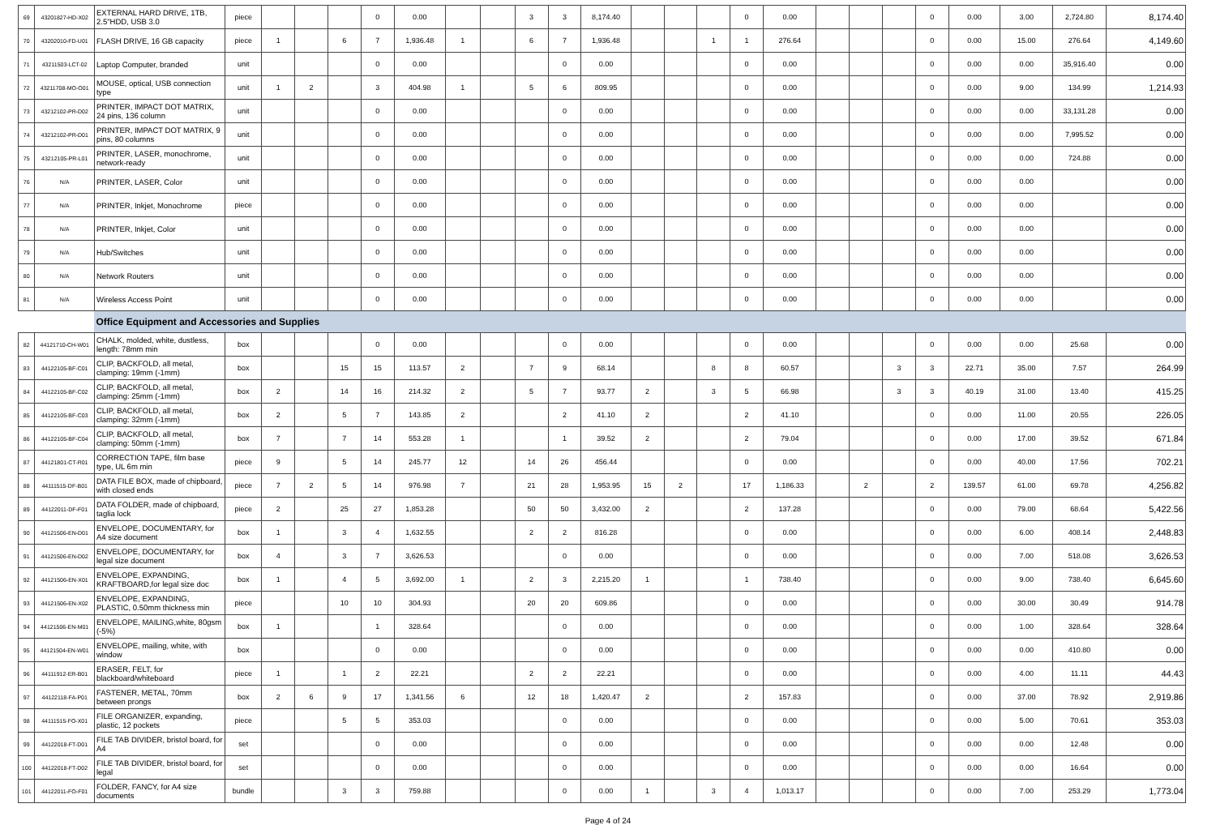| 69 | 43201827-HD-X02 | EXTERNAL HARD DRIVE, 1TB, 2.5"HDD, USB 3.0 | piece | | | | 0 | 0.00 | | | 3 | 3 | 8,174.40 | | | | 0 | 0.00 | | | | 0 | 0.00 | 3.00 | 2,724.80 | 8,174.40 |
| 70 | 43202010-FD-U01 | FLASH DRIVE, 16 GB capacity | piece | 1 | | 6 | 7 | 1,936.48 | 1 | | 6 | 7 | 1,936.48 | | | 1 | 1 | 276.64 | | | | 0 | 0.00 | 15.00 | 276.64 | 4,149.60 |
| 71 | 43211503-LCT-02 | Laptop Computer, branded | unit | | | | 0 | 0.00 | | | | 0 | 0.00 | | | | 0 | 0.00 | | | | 0 | 0.00 | 0.00 | 35,916.40 | 0.00 |
| 72 | 43211708-MO-O01 | MOUSE, optical, USB connection type | unit | 1 | 2 | | 3 | 404.98 | 1 | | 5 | 6 | 809.95 | | | | 0 | 0.00 | | | | 0 | 0.00 | 9.00 | 134.99 | 1,214.93 |
| 73 | 43212102-PR-D02 | PRINTER, IMPACT DOT MATRIX, 24 pins, 136 column | unit | | | | 0 | 0.00 | | | | 0 | 0.00 | | | | 0 | 0.00 | | | | 0 | 0.00 | 0.00 | 33,131.28 | 0.00 |
| 74 | 43212102-PR-D01 | PRINTER, IMPACT DOT MATRIX, 9 pins, 80 columns | unit | | | | 0 | 0.00 | | | | 0 | 0.00 | | | | 0 | 0.00 | | | | 0 | 0.00 | 0.00 | 7,995.52 | 0.00 |
| 75 | 43212105-PR-L01 | PRINTER, LASER, monochrome, network-ready | unit | | | | 0 | 0.00 | | | | 0 | 0.00 | | | | 0 | 0.00 | | | | 0 | 0.00 | 0.00 | 724.88 | 0.00 |
| 76 | N/A | PRINTER, LASER, Color | unit | | | | 0 | 0.00 | | | | 0 | 0.00 | | | | 0 | 0.00 | | | | 0 | 0.00 | 0.00 | | 0.00 |
| 77 | N/A | PRINTER, Inkjet, Monochrome | piece | | | | 0 | 0.00 | | | | 0 | 0.00 | | | | 0 | 0.00 | | | | 0 | 0.00 | 0.00 | | 0.00 |
| 78 | N/A | PRINTER, Inkjet, Color | unit | | | | 0 | 0.00 | | | | 0 | 0.00 | | | | 0 | 0.00 | | | | 0 | 0.00 | 0.00 | | 0.00 |
| 79 | N/A | Hub/Switches | unit | | | | 0 | 0.00 | | | | 0 | 0.00 | | | | 0 | 0.00 | | | | 0 | 0.00 | 0.00 | | 0.00 |
| 80 | N/A | Network Routers | unit | | | | 0 | 0.00 | | | | 0 | 0.00 | | | | 0 | 0.00 | | | | 0 | 0.00 | 0.00 | | 0.00 |
| 81 | N/A | Wireless Access Point | unit | | | | 0 | 0.00 | | | | 0 | 0.00 | | | | 0 | 0.00 | | | | 0 | 0.00 | 0.00 | | 0.00 |
| | | Office Equipment and Accessories and Supplies | | | | | | | | | | | | | | | | | | | | | | | | |
| 82 | 44121710-CH-W01 | CHALK, molded, white, dustless, length: 78mm min | box | | | | 0 | 0.00 | | | | 0 | 0.00 | | | | 0 | 0.00 | | | | 0 | 0.00 | 0.00 | 25.68 | 0.00 |
| 83 | 44122105-BF-C01 | CLIP, BACKFOLD, all metal, clamping: 19mm (-1mm) | box | | | 15 | 15 | 113.57 | 2 | | 7 | 9 | 68.14 | | | 8 | 8 | 60.57 | | | 3 | 3 | 22.71 | 35.00 | 7.57 | 264.99 |
| 84 | 44122105-BF-C02 | CLIP, BACKFOLD, all metal, clamping: 25mm (-1mm) | box | 2 | | 14 | 16 | 214.32 | 2 | | 5 | 7 | 93.77 | 2 | | 3 | 5 | 66.98 | | | 3 | 3 | 40.19 | 31.00 | 13.40 | 415.25 |
| 85 | 44122105-BF-C03 | CLIP, BACKFOLD, all metal, clamping: 32mm (-1mm) | box | 2 | | 5 | 7 | 143.85 | 2 | | | 2 | 41.10 | 2 | | | 2 | 41.10 | | | | 0 | 0.00 | 11.00 | 20.55 | 226.05 |
| 86 | 44122105-BF-C04 | CLIP, BACKFOLD, all metal, clamping: 50mm (-1mm) | box | 7 | | 7 | 14 | 553.28 | 1 | | | 1 | 39.52 | 2 | | | 2 | 79.04 | | | | 0 | 0.00 | 17.00 | 39.52 | 671.84 |
| 87 | 44121801-CT-R01 | CORRECTION TAPE, film base type, UL 6m min | piece | 9 | | 5 | 14 | 245.77 | 12 | | 14 | 26 | 456.44 | | | | 0 | 0.00 | | | | 0 | 0.00 | 40.00 | 17.56 | 702.21 |
| 88 | 44111515-DF-B01 | DATA FILE BOX, made of chipboard, with closed ends | piece | 7 | 2 | 5 | 14 | 976.98 | 7 | | 21 | 28 | 1,953.95 | 15 | 2 | | 17 | 1,186.33 | | 2 | | 2 | 139.57 | 61.00 | 69.78 | 4,256.82 |
| 89 | 44122011-DF-F01 | DATA FOLDER, made of chipboard, taglia lock | piece | 2 | | 25 | 27 | 1,853.28 | | | 50 | 50 | 3,432.00 | 2 | | | 2 | 137.28 | | | | 0 | 0.00 | 79.00 | 68.64 | 5,422.56 |
| 90 | 44121506-EN-D01 | ENVELOPE, DOCUMENTARY, for A4 size document | box | 1 | | 3 | 4 | 1,632.55 | | | 2 | 2 | 816.28 | | | | 0 | 0.00 | | | | 0 | 0.00 | 6.00 | 408.14 | 2,448.83 |
| 91 | 44121506-EN-D02 | ENVELOPE, DOCUMENTARY, for legal size document | box | 4 | | 3 | 7 | 3,626.53 | | | | 0 | 0.00 | | | | 0 | 0.00 | | | | 0 | 0.00 | 7.00 | 518.08 | 3,626.53 |
| 92 | 44121506-EN-X01 | ENVELOPE, EXPANDING, KRAFTBOARD,for legal size doc | box | 1 | | 4 | 5 | 3,692.00 | 1 | | 2 | 3 | 2,215.20 | 1 | | | 1 | 738.40 | | | | 0 | 0.00 | 9.00 | 738.40 | 6,645.60 |
| 93 | 44121506-EN-X02 | ENVELOPE, EXPANDING, PLASTIC, 0.50mm thickness min | piece | | | 10 | 10 | 304.93 | | | 20 | 20 | 609.86 | | | | 0 | 0.00 | | | | 0 | 0.00 | 30.00 | 30.49 | 914.78 |
| 94 | 44121506-EN-M01 | ENVELOPE, MAILING,white, 80gsm (-5%) | box | 1 | | | 1 | 328.64 | | | | 0 | 0.00 | | | | 0 | 0.00 | | | | 0 | 0.00 | 1.00 | 328.64 | 328.64 |
| 95 | 44121504-EN-W01 | ENVELOPE, mailing, white, with window | box | | | | 0 | 0.00 | | | | 0 | 0.00 | | | | 0 | 0.00 | | | | 0 | 0.00 | 0.00 | 410.80 | 0.00 |
| 96 | 44111912-ER-B01 | ERASER, FELT, for blackboard/whiteboard | piece | 1 | | 1 | 2 | 22.21 | | | 2 | 2 | 22.21 | | | | 0 | 0.00 | | | | 0 | 0.00 | 4.00 | 11.11 | 44.43 |
| 97 | 44122118-FA-P01 | FASTENER, METAL, 70mm between prongs | box | 2 | 6 | 9 | 17 | 1,341.56 | 6 | | 12 | 18 | 1,420.47 | 2 | | | 2 | 157.83 | | | | 0 | 0.00 | 37.00 | 78.92 | 2,919.86 |
| 98 | 44111515-FO-X01 | FILE ORGANIZER, expanding, plastic, 12 pockets | piece | | | 5 | 5 | 353.03 | | | | 0 | 0.00 | | | | 0 | 0.00 | | | | 0 | 0.00 | 5.00 | 70.61 | 353.03 |
| 99 | 44122018-FT-D01 | FILE TAB DIVIDER, bristol board, for A4 | set | | | | 0 | 0.00 | | | | 0 | 0.00 | | | | 0 | 0.00 | | | | 0 | 0.00 | 0.00 | 12.48 | 0.00 |
| 100 | 44122018-FT-D02 | FILE TAB DIVIDER, bristol board, for legal | set | | | | 0 | 0.00 | | | | 0 | 0.00 | | | | 0 | 0.00 | | | | 0 | 0.00 | 0.00 | 16.64 | 0.00 |
| 101 | 44122011-FO-F01 | FOLDER, FANCY, for A4 size documents | bundle | | | 3 | 3 | 759.88 | | | | 0 | 0.00 | 1 | | 3 | 4 | 1,013.17 | | | | 0 | 0.00 | 7.00 | 253.29 | 1,773.04 |
Page 4 of 24